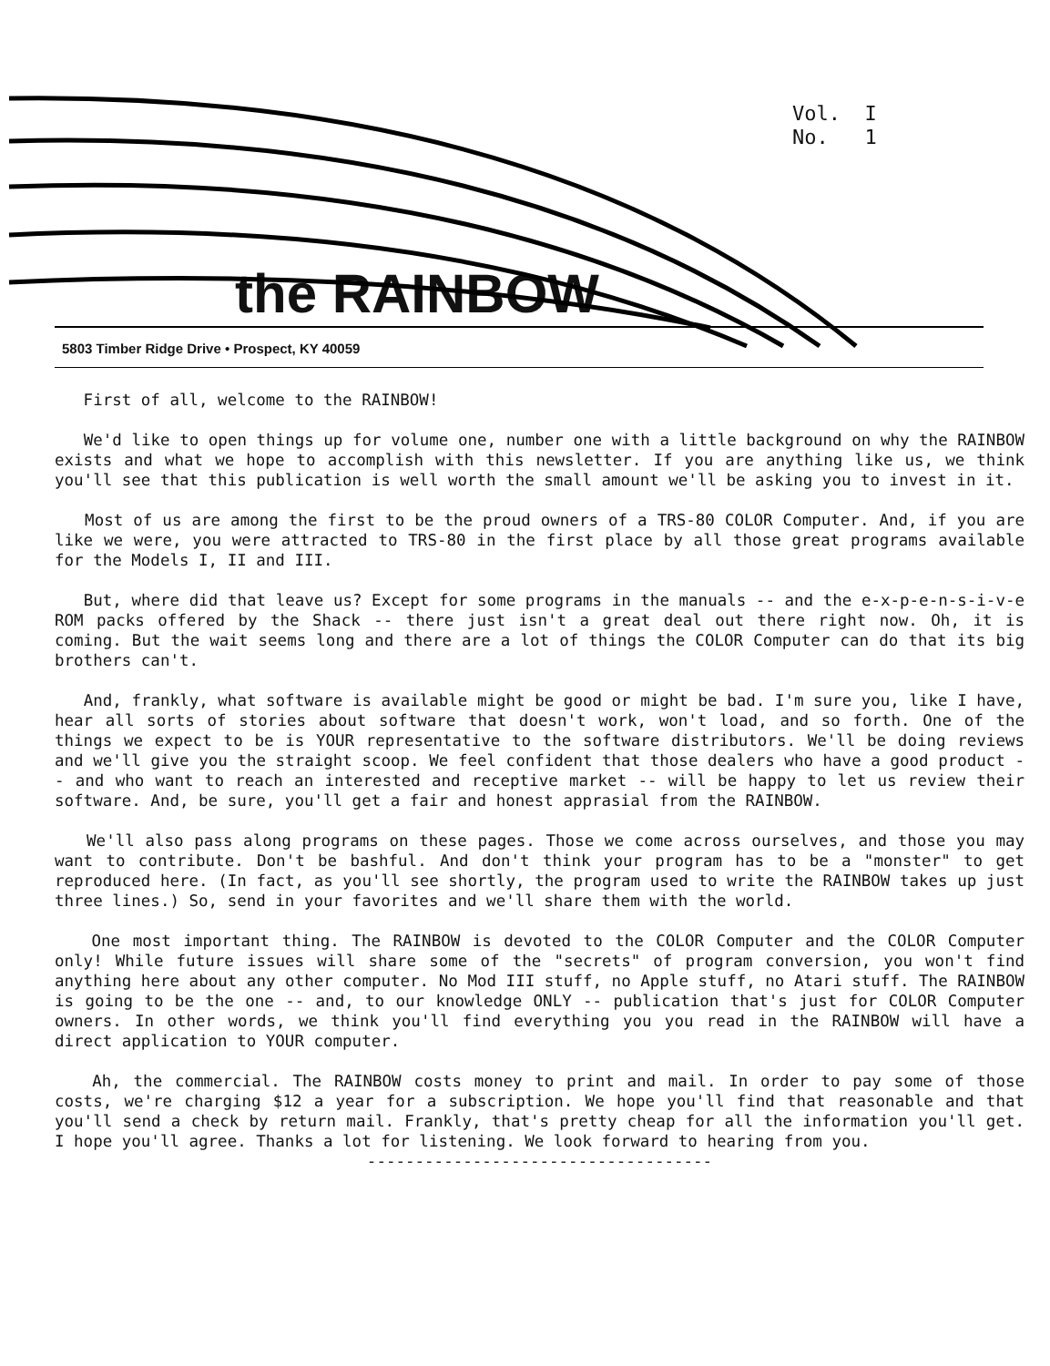Vol. I No. 1
the RAINBOW
5803 Timber Ridge Drive • Prospect, KY 40059
First of all, welcome to the RAINBOW!
We'd like to open things up for volume one, number one with a little background on why the RAINBOW exists and what we hope to accomplish with this newsletter. If you are anything like us, we think you'll see that this publication is well worth the small amount we'll be asking you to invest in it.
Most of us are among the first to be the proud owners of a TRS-80 COLOR Computer. And, if you are like we were, you were attracted to TRS-80 in the first place by all those great programs available for the Models I, II and III.
But, where did that leave us? Except for some programs in the manuals -- and the e-x-p-e-n-s-i-v-e ROM packs offered by the Shack -- there just isn't a great deal out there right now. Oh, it is coming. But the wait seems long and there are a lot of things the COLOR Computer can do that its big brothers can't.
And, frankly, what software is available might be good or might be bad. I'm sure you, like I have, hear all sorts of stories about software that doesn't work, won't load, and so forth. One of the things we expect to be is YOUR representative to the software distributors. We'll be doing reviews and we'll give you the straight scoop. We feel confident that those dealers who have a good product -- and who want to reach an interested and receptive market -- will be happy to let us review their software. And, be sure, you'll get a fair and honest apprasial from the RAINBOW.
We'll also pass along programs on these pages. Those we come across ourselves, and those you may want to contribute. Don't be bashful. And don't think your program has to be a "monster" to get reproduced here. (In fact, as you'll see shortly, the program used to write the RAINBOW takes up just three lines.) So, send in your favorites and we'll share them with the world.
One most important thing. The RAINBOW is devoted to the COLOR Computer and the COLOR Computer only! While future issues will share some of the "secrets" of program conversion, you won't find anything here about any other computer. No Mod III stuff, no Apple stuff, no Atari stuff. The RAINBOW is going to be the one -- and, to our knowledge ONLY -- publication that's just for COLOR Computer owners. In other words, we think you'll find everything you you read in the RAINBOW will have a direct application to YOUR computer.
Ah, the commercial. The RAINBOW costs money to print and mail. In order to pay some of those costs, we're charging $12 a year for a subscription. We hope you'll find that reasonable and that you'll send a check by return mail. Frankly, that's pretty cheap for all the information you'll get. I hope you'll agree. Thanks a lot for listening. We look forward to hearing from you.
------------------------------------